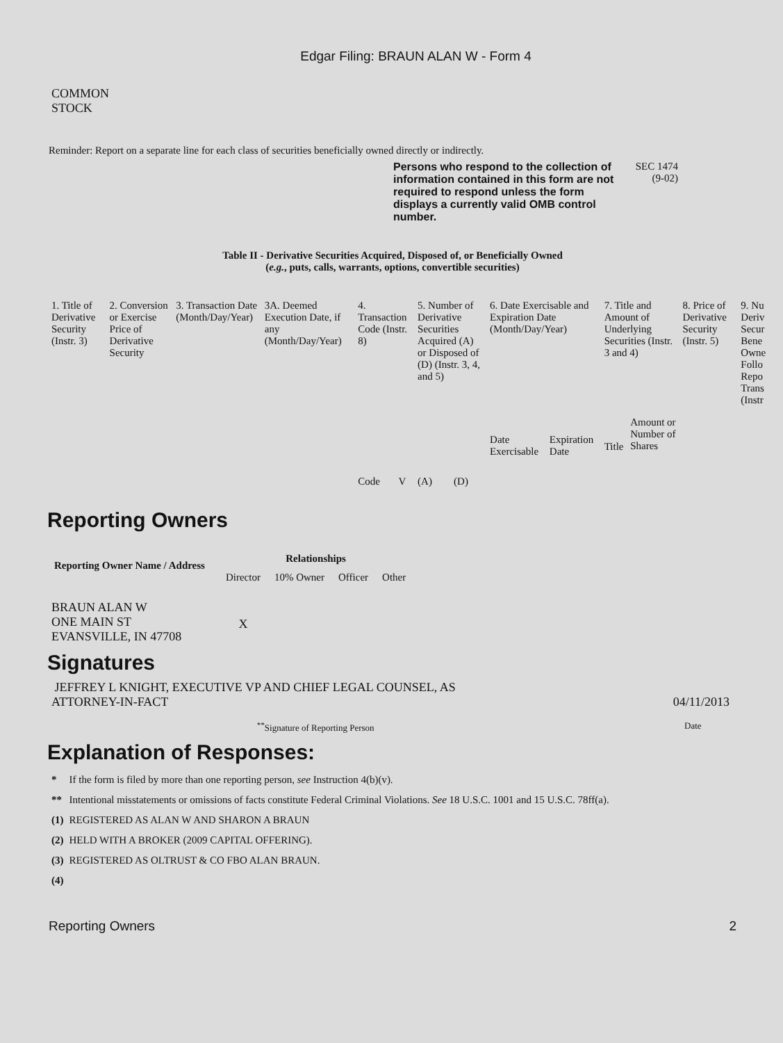Edgar Filing: BRAUN ALAN W - Form 4
COMMON
STOCK
Reminder: Report on a separate line for each class of securities beneficially owned directly or indirectly.
Persons who respond to the collection of information contained in this form are not required to respond unless the form displays a currently valid OMB control number.
SEC 1474
(9-02)
Table II - Derivative Securities Acquired, Disposed of, or Beneficially Owned
(e.g., puts, calls, warrants, options, convertible securities)
| 1. Title of Derivative Security (Instr. 3) | 2. Conversion or Exercise Price of Derivative Security | 3. Transaction Date (Month/Day/Year) | 3A. Deemed Execution Date, if any (Month/Day/Year) | 4. Transaction Code (Instr. 8) | | 5. Number of Derivative Securities Acquired (A) or Disposed of (D) (Instr. 3, 4, and 5) | | 6. Date Exercisable and Expiration Date (Month/Day/Year) | | 7. Title and Amount of Underlying Securities (Instr. 3 and 4) | | 8. Price of Derivative Security (Instr. 5) | 9. Nu Deriv Secur Bene Owne Follo Repo Trans (Instr |
| | | | | Code | V | (A) | (D) | Date Exercisable | Expiration Date | Title | Amount or Number of Shares | | |
Reporting Owners
| Reporting Owner Name / Address | Relationships | | | |
| --- | --- | --- | --- | --- |
| | Director | 10% Owner | Officer | Other |
| BRAUN ALAN W ONE MAIN ST EVANSVILLE, IN 47708 | X | | | |
Signatures
JEFFREY L KNIGHT, EXECUTIVE VP AND CHIEF LEGAL COUNSEL, AS
ATTORNEY-IN-FACT
04/11/2013
<sup>**</sup> Signature of Reporting Person Date
Explanation of Responses:
| * | If the form is filed by more than one reporting person, see Instruction 4(b)(v). |
| ** | Intentional misstatements or omissions of facts constitute Federal Criminal Violations. See 18 U.S.C. 1001 and 15 U.S.C. 78ff(a). |
| (1) | REGISTERED AS ALAN W AND SHARON A BRAUN |
| (2) | HELD WITH A BROKER (2009 CAPITAL OFFERING). |
| (3) | REGISTERED AS OLTRUST & CO FBO ALAN BRAUN. |
| (4) | |
Reporting Owners 2